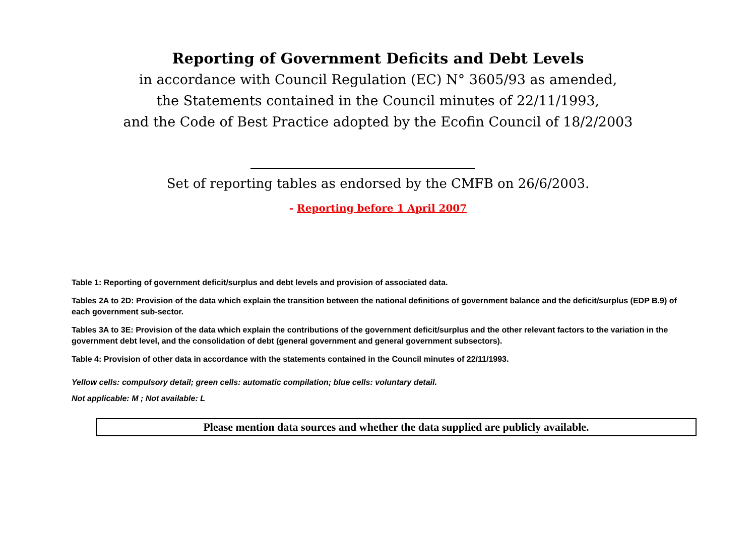Reporting of Government Deficits and Debt Levels
in accordance with Council Regulation (EC) N° 3605/93 as amended,
the Statements contained in the Council minutes of 22/11/1993,
and the Code of Best Practice adopted by the Ecofin Council of 18/2/2003
Set of reporting tables as endorsed by the CMFB on 26/6/2003.
- Reporting before 1 April 2007
Table 1: Reporting of government deficit/surplus and debt levels and provision of associated data.
Tables 2A to 2D: Provision of the data which explain the transition between the national definitions of government balance and the deficit/surplus (EDP B.9) of each government sub-sector.
Tables 3A to 3E: Provision of the data which explain the contributions of the government deficit/surplus and the other relevant factors to the variation in the government debt level, and the consolidation of debt (general government and general government subsectors).
Table 4: Provision of other data in accordance with the statements contained in the Council minutes of 22/11/1993.
Yellow cells: compulsory detail; green cells: automatic compilation; blue cells: voluntary detail.
Not applicable: M ; Not available: L
Please mention data sources and whether the data supplied are publicly available.